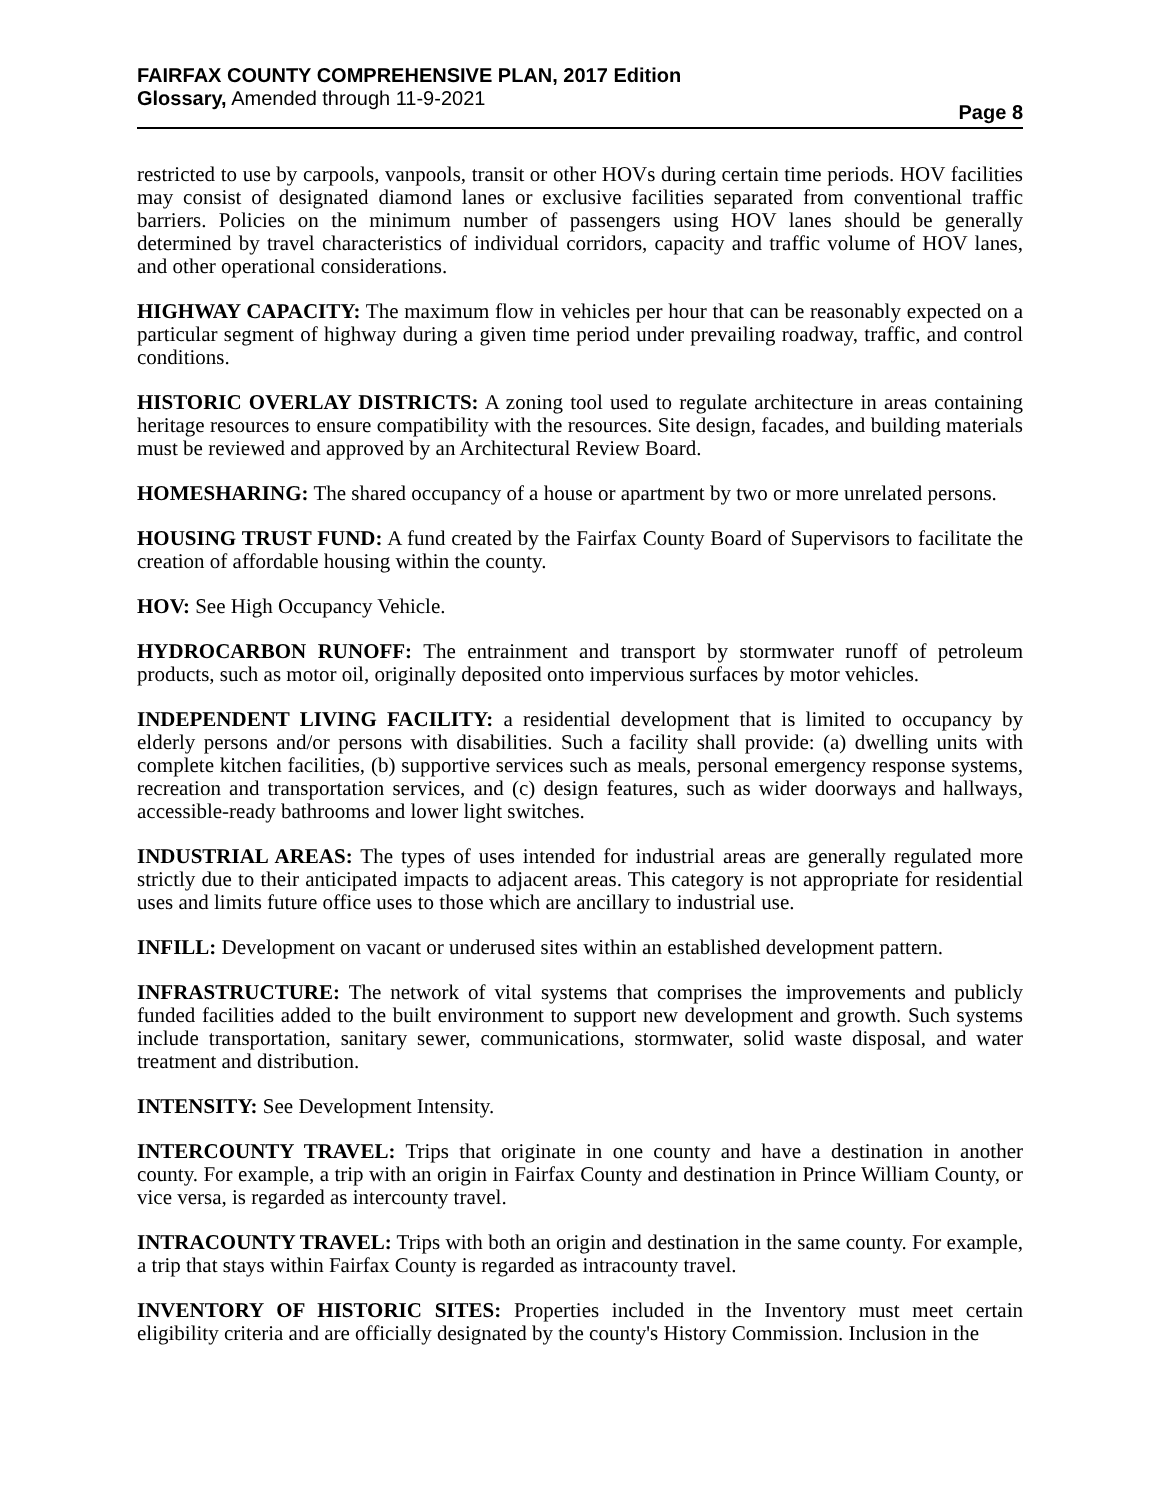FAIRFAX COUNTY COMPREHENSIVE PLAN, 2017 Edition
Glossary, Amended through 11-9-2021
Page 8
restricted to use by carpools, vanpools, transit or other HOVs during certain time periods. HOV facilities may consist of designated diamond lanes or exclusive facilities separated from conventional traffic barriers. Policies on the minimum number of passengers using HOV lanes should be generally determined by travel characteristics of individual corridors, capacity and traffic volume of HOV lanes, and other operational considerations.
HIGHWAY CAPACITY: The maximum flow in vehicles per hour that can be reasonably expected on a particular segment of highway during a given time period under prevailing roadway, traffic, and control conditions.
HISTORIC OVERLAY DISTRICTS: A zoning tool used to regulate architecture in areas containing heritage resources to ensure compatibility with the resources. Site design, facades, and building materials must be reviewed and approved by an Architectural Review Board.
HOMESHARING: The shared occupancy of a house or apartment by two or more unrelated persons.
HOUSING TRUST FUND: A fund created by the Fairfax County Board of Supervisors to facilitate the creation of affordable housing within the county.
HOV: See High Occupancy Vehicle.
HYDROCARBON RUNOFF: The entrainment and transport by stormwater runoff of petroleum products, such as motor oil, originally deposited onto impervious surfaces by motor vehicles.
INDEPENDENT LIVING FACILITY: a residential development that is limited to occupancy by elderly persons and/or persons with disabilities. Such a facility shall provide: (a) dwelling units with complete kitchen facilities, (b) supportive services such as meals, personal emergency response systems, recreation and transportation services, and (c) design features, such as wider doorways and hallways, accessible-ready bathrooms and lower light switches.
INDUSTRIAL AREAS: The types of uses intended for industrial areas are generally regulated more strictly due to their anticipated impacts to adjacent areas. This category is not appropriate for residential uses and limits future office uses to those which are ancillary to industrial use.
INFILL: Development on vacant or underused sites within an established development pattern.
INFRASTRUCTURE: The network of vital systems that comprises the improvements and publicly funded facilities added to the built environment to support new development and growth. Such systems include transportation, sanitary sewer, communications, stormwater, solid waste disposal, and water treatment and distribution.
INTENSITY: See Development Intensity.
INTERCOUNTY TRAVEL: Trips that originate in one county and have a destination in another county. For example, a trip with an origin in Fairfax County and destination in Prince William County, or vice versa, is regarded as intercounty travel.
INTRACOUNTY TRAVEL: Trips with both an origin and destination in the same county. For example, a trip that stays within Fairfax County is regarded as intracounty travel.
INVENTORY OF HISTORIC SITES: Properties included in the Inventory must meet certain eligibility criteria and are officially designated by the county's History Commission. Inclusion in the